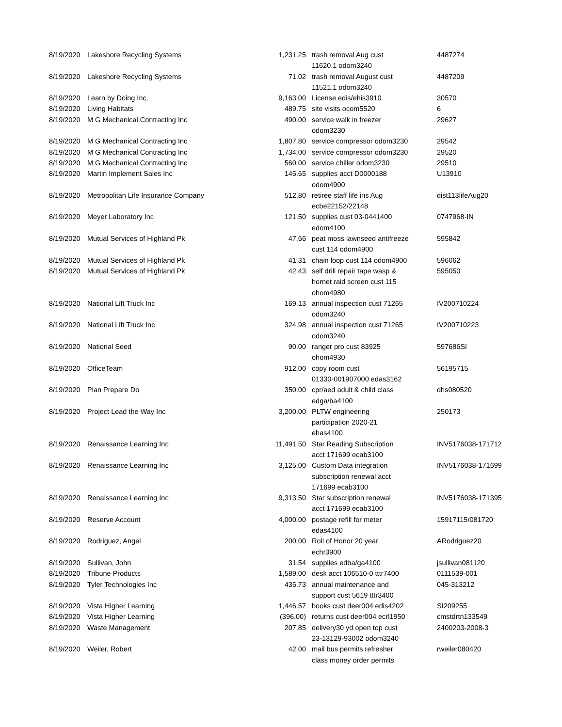| 8/19/2020 | Lakeshore Recycling Systems | 1,231.25 | trash removal Aug cust 11620.1 odom3240 | 4487274 |
| 8/19/2020 | Lakeshore Recycling Systems | 71.02 | trash removal August cust 11521.1 odom3240 | 4487209 |
| 8/19/2020 | Learn by Doing Inc. | 9,163.00 | License edis/ehis3910 | 30570 |
| 8/19/2020 | Living Habitats | 489.75 | site visits ocom5520 | 6 |
| 8/19/2020 | M G Mechanical Contracting Inc | 490.00 | service walk in freezer odom3230 | 29627 |
| 8/19/2020 | M G Mechanical Contracting Inc | 1,807.80 | service compressor odom3230 | 29542 |
| 8/19/2020 | M G Mechanical Contracting Inc | 1,734.00 | service compressor odom3230 | 29520 |
| 8/19/2020 | M G Mechanical Contracting Inc | 560.00 | service chiller odom3230 | 29510 |
| 8/19/2020 | Martin Implement Sales Inc | 145.65 | supplies acct D0000188 odom4900 | U13910 |
| 8/19/2020 | Metropolitan Life Insurance Company | 512.80 | retiree staff life ins Aug ecbe22152/22148 | dist113lifeAug20 |
| 8/19/2020 | Meyer Laboratory Inc | 121.50 | supplies cust 03-0441400 edom4100 | 0747968-IN |
| 8/19/2020 | Mutual Services of Highland Pk | 47.66 | peat moss lawnseed antifreeze cust 114 odom4900 | 595842 |
| 8/19/2020 | Mutual Services of Highland Pk | 41.31 | chain loop cust 114 odom4900 | 596062 |
| 8/19/2020 | Mutual Services of Highland Pk | 42.43 | self drill repair tape wasp & hornet raid screen cust 115 ohom4980 | 595050 |
| 8/19/2020 | National Lift Truck Inc | 169.13 | annual inspection cust 71265 odom3240 | IV200710224 |
| 8/19/2020 | National Lift Truck Inc | 324.98 | annual inspection cust 71265 odom3240 | IV200710223 |
| 8/19/2020 | National Seed | 90.00 | ranger pro cust 83925 ohom4930 | 597686SI |
| 8/19/2020 | OfficeTeam | 912.00 | copy room cust 01330-001907000 edas3162 | 56195715 |
| 8/19/2020 | Plan Prepare Do | 350.00 | cpr/aed adult & child class edga/ba4100 | dhs080520 |
| 8/19/2020 | Project Lead the Way Inc | 3,200.00 | PLTW engineering participation 2020-21 ehas4100 | 250173 |
| 8/19/2020 | Renaissance Learning Inc | 11,491.50 | Star Reading Subscription acct 171699 ecab3100 | INV5176038-171712 |
| 8/19/2020 | Renaissance Learning Inc | 3,125.00 | Custom Data integration subscription renewal acct 171699 ecab3100 | INV5176038-171699 |
| 8/19/2020 | Renaissance Learning Inc | 9,313.50 | Star subscription renewal acct 171699 ecab3100 | INV5176038-171395 |
| 8/19/2020 | Reserve Account | 4,000.00 | postage refill for meter edas4100 | 15917115/081720 |
| 8/19/2020 | Rodriguez, Angel | 200.00 | Roll of Honor 20 year echr3900 | ARodriguez20 |
| 8/19/2020 | Sullivan, John | 31.54 | supplies edba/ga4100 | jsullivan081120 |
| 8/19/2020 | Tribune Products | 1,589.00 | desk acct 106510-0 tttr7400 | 0111539-001 |
| 8/19/2020 | Tyler Technologies Inc | 435.73 | annual maintenance and support cust 5619 tttr3400 | 045-313212 |
| 8/19/2020 | Vista Higher Learning | 1,446.57 | books cust deer004 edis4202 | SI209255 |
| 8/19/2020 | Vista Higher Learning | (396.00) | returns cust deer004 ecrl1950 | cmstdrtn133549 |
| 8/19/2020 | Waste Management | 207.85 | delivery30 yd open top cust 23-13129-93002 odom3240 | 2400203-2008-3 |
| 8/19/2020 | Weiler, Robert | 42.00 | mail bus permits refresher class money order permits | rweiler080420 |